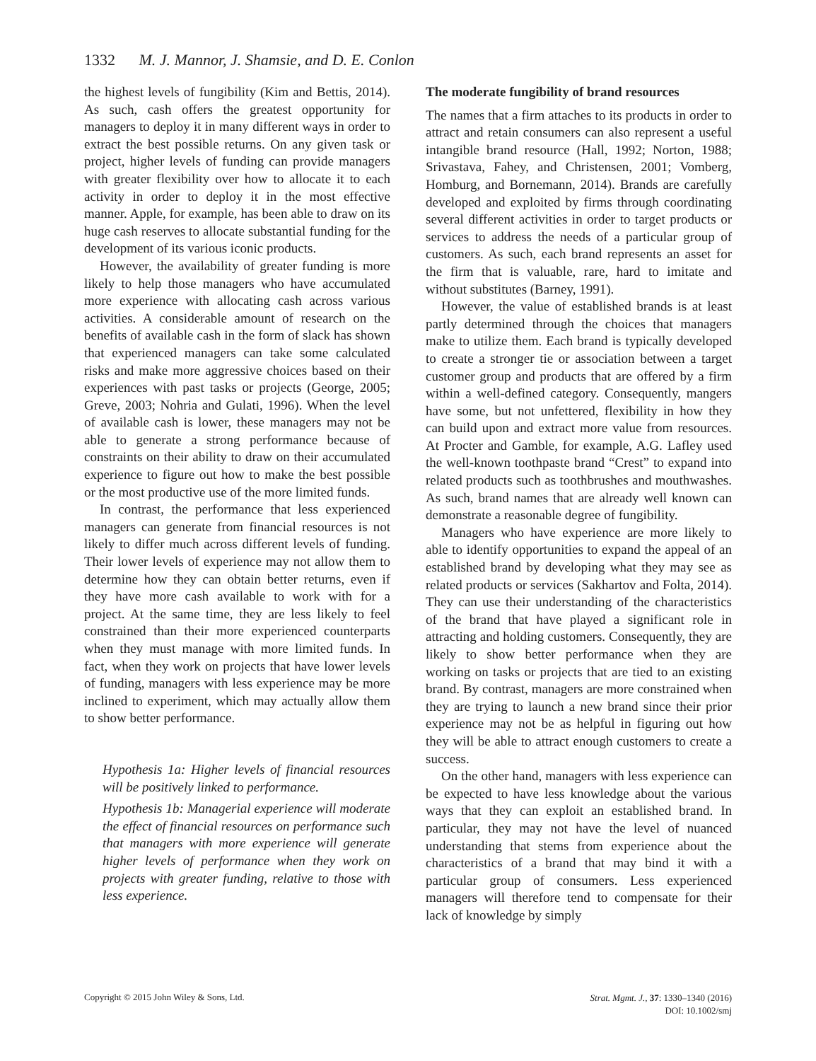1332 M. J. Mannor, J. Shamsie, and D. E. Conlon
the highest levels of fungibility (Kim and Bettis, 2014). As such, cash offers the greatest opportunity for managers to deploy it in many different ways in order to extract the best possible returns. On any given task or project, higher levels of funding can provide managers with greater flexibility over how to allocate it to each activity in order to deploy it in the most effective manner. Apple, for example, has been able to draw on its huge cash reserves to allocate substantial funding for the development of its various iconic products.
However, the availability of greater funding is more likely to help those managers who have accumulated more experience with allocating cash across various activities. A considerable amount of research on the benefits of available cash in the form of slack has shown that experienced managers can take some calculated risks and make more aggressive choices based on their experiences with past tasks or projects (George, 2005; Greve, 2003; Nohria and Gulati, 1996). When the level of available cash is lower, these managers may not be able to generate a strong performance because of constraints on their ability to draw on their accumulated experience to figure out how to make the best possible or the most productive use of the more limited funds.
In contrast, the performance that less experienced managers can generate from financial resources is not likely to differ much across different levels of funding. Their lower levels of experience may not allow them to determine how they can obtain better returns, even if they have more cash available to work with for a project. At the same time, they are less likely to feel constrained than their more experienced counterparts when they must manage with more limited funds. In fact, when they work on projects that have lower levels of funding, managers with less experience may be more inclined to experiment, which may actually allow them to show better performance.
Hypothesis 1a: Higher levels of financial resources will be positively linked to performance.
Hypothesis 1b: Managerial experience will moderate the effect of financial resources on performance such that managers with more experience will generate higher levels of performance when they work on projects with greater funding, relative to those with less experience.
The moderate fungibility of brand resources
The names that a firm attaches to its products in order to attract and retain consumers can also represent a useful intangible brand resource (Hall, 1992; Norton, 1988; Srivastava, Fahey, and Christensen, 2001; Vomberg, Homburg, and Bornemann, 2014). Brands are carefully developed and exploited by firms through coordinating several different activities in order to target products or services to address the needs of a particular group of customers. As such, each brand represents an asset for the firm that is valuable, rare, hard to imitate and without substitutes (Barney, 1991).
However, the value of established brands is at least partly determined through the choices that managers make to utilize them. Each brand is typically developed to create a stronger tie or association between a target customer group and products that are offered by a firm within a well-defined category. Consequently, mangers have some, but not unfettered, flexibility in how they can build upon and extract more value from resources. At Procter and Gamble, for example, A.G. Lafley used the well-known toothpaste brand “Crest” to expand into related products such as toothbrushes and mouthwashes. As such, brand names that are already well known can demonstrate a reasonable degree of fungibility.
Managers who have experience are more likely to able to identify opportunities to expand the appeal of an established brand by developing what they may see as related products or services (Sakhartov and Folta, 2014). They can use their understanding of the characteristics of the brand that have played a significant role in attracting and holding customers. Consequently, they are likely to show better performance when they are working on tasks or projects that are tied to an existing brand. By contrast, managers are more constrained when they are trying to launch a new brand since their prior experience may not be as helpful in figuring out how they will be able to attract enough customers to create a success.
On the other hand, managers with less experience can be expected to have less knowledge about the various ways that they can exploit an established brand. In particular, they may not have the level of nuanced understanding that stems from experience about the characteristics of a brand that may bind it with a particular group of consumers. Less experienced managers will therefore tend to compensate for their lack of knowledge by simply
Copyright © 2015 John Wiley & Sons, Ltd.
Strat. Mgmt. J., 37: 1330–1340 (2016)
DOI: 10.1002/smj